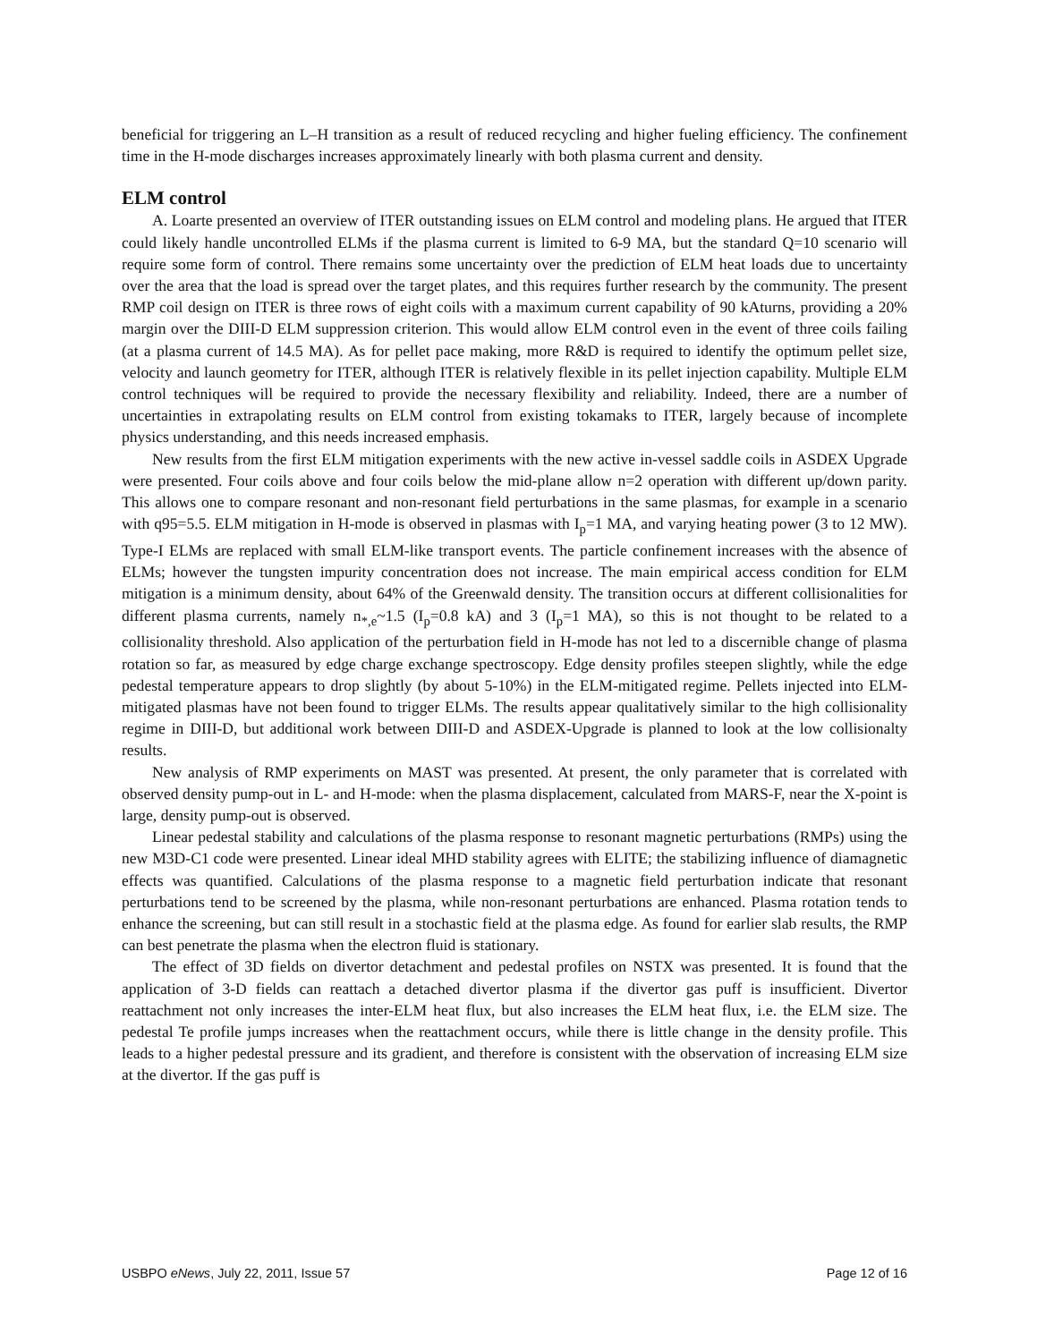beneficial for triggering an L–H transition as a result of reduced recycling and higher fueling efficiency. The confinement time in the H-mode discharges increases approximately linearly with both plasma current and density.
ELM control
A. Loarte presented an overview of ITER outstanding issues on ELM control and modeling plans. He argued that ITER could likely handle uncontrolled ELMs if the plasma current is limited to 6-9 MA, but the standard Q=10 scenario will require some form of control. There remains some uncertainty over the prediction of ELM heat loads due to uncertainty over the area that the load is spread over the target plates, and this requires further research by the community. The present RMP coil design on ITER is three rows of eight coils with a maximum current capability of 90 kAturns, providing a 20% margin over the DIII-D ELM suppression criterion. This would allow ELM control even in the event of three coils failing (at a plasma current of 14.5 MA). As for pellet pace making, more R&D is required to identify the optimum pellet size, velocity and launch geometry for ITER, although ITER is relatively flexible in its pellet injection capability. Multiple ELM control techniques will be required to provide the necessary flexibility and reliability. Indeed, there are a number of uncertainties in extrapolating results on ELM control from existing tokamaks to ITER, largely because of incomplete physics understanding, and this needs increased emphasis.
New results from the first ELM mitigation experiments with the new active in-vessel saddle coils in ASDEX Upgrade were presented. Four coils above and four coils below the mid-plane allow n=2 operation with different up/down parity. This allows one to compare resonant and non-resonant field perturbations in the same plasmas, for example in a scenario with q95=5.5. ELM mitigation in H-mode is observed in plasmas with I<sub>p</sub>=1 MA, and varying heating power (3 to 12 MW). Type-I ELMs are replaced with small ELM-like transport events. The particle confinement increases with the absence of ELMs; however the tungsten impurity concentration does not increase. The main empirical access condition for ELM mitigation is a minimum density, about 64% of the Greenwald density. The transition occurs at different collisionalities for different plasma currents, namely n<sub>*,e</sub>~1.5 (I<sub>p</sub>=0.8 kA) and 3 (I<sub>p</sub>=1 MA), so this is not thought to be related to a collisionality threshold. Also application of the perturbation field in H-mode has not led to a discernible change of plasma rotation so far, as measured by edge charge exchange spectroscopy. Edge density profiles steepen slightly, while the edge pedestal temperature appears to drop slightly (by about 5-10%) in the ELM-mitigated regime. Pellets injected into ELM-mitigated plasmas have not been found to trigger ELMs. The results appear qualitatively similar to the high collisionality regime in DIII-D, but additional work between DIII-D and ASDEX-Upgrade is planned to look at the low collisionalty results.
New analysis of RMP experiments on MAST was presented. At present, the only parameter that is correlated with observed density pump-out in L- and H-mode: when the plasma displacement, calculated from MARS-F, near the X-point is large, density pump-out is observed.
Linear pedestal stability and calculations of the plasma response to resonant magnetic perturbations (RMPs) using the new M3D-C1 code were presented. Linear ideal MHD stability agrees with ELITE; the stabilizing influence of diamagnetic effects was quantified. Calculations of the plasma response to a magnetic field perturbation indicate that resonant perturbations tend to be screened by the plasma, while non-resonant perturbations are enhanced. Plasma rotation tends to enhance the screening, but can still result in a stochastic field at the plasma edge. As found for earlier slab results, the RMP can best penetrate the plasma when the electron fluid is stationary.
The effect of 3D fields on divertor detachment and pedestal profiles on NSTX was presented. It is found that the application of 3-D fields can reattach a detached divertor plasma if the divertor gas puff is insufficient. Divertor reattachment not only increases the inter-ELM heat flux, but also increases the ELM heat flux, i.e. the ELM size. The pedestal Te profile jumps increases when the reattachment occurs, while there is little change in the density profile. This leads to a higher pedestal pressure and its gradient, and therefore is consistent with the observation of increasing ELM size at the divertor. If the gas puff is
USBPO eNews, July 22, 2011, Issue 57 Page 12 of 16